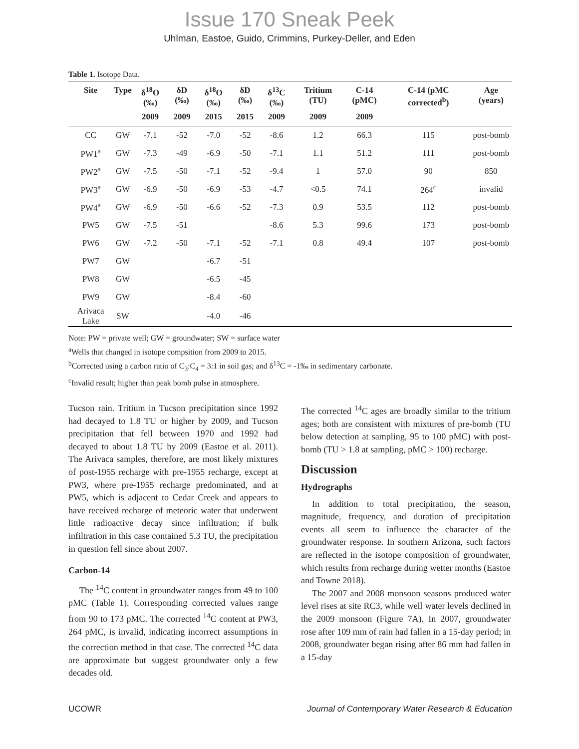Issue 170 Sneak Peek
Uhlman, Eastoe, Guido, Crimmins, Purkey-Deller, and Eden
Table 1. Isotope Data.
| Site | Type | δ<sup>18</sup>O (‰) | δD (‰) | δ<sup>18</sup>O (‰) | δD (‰) | δ<sup>13</sup>C (‰) | Tritium (TU) | C-14 (pMC) | C-14 (pMC corrected<sup>b</sup>) | Age (years) |
| --- | --- | --- | --- | --- | --- | --- | --- | --- | --- | --- |
| | | 2009 | 2009 | 2015 | 2015 | 2009 | 2009 | 2009 | | |
| CC | GW | -7.1 | -52 | -7.0 | -52 | -8.6 | 1.2 | 66.3 | 115 | post-bomb |
| PW1<sup>a</sup> | GW | -7.3 | -49 | -6.9 | -50 | -7.1 | 1.1 | 51.2 | 111 | post-bomb |
| PW2<sup>a</sup> | GW | -7.5 | -50 | -7.1 | -52 | -9.4 | 1 | 57.0 | 90 | 850 |
| PW3<sup>a</sup> | GW | -6.9 | -50 | -6.9 | -53 | -4.7 | <0.5 | 74.1 | 264<sup>c</sup> | invalid |
| PW4<sup>a</sup> | GW | -6.9 | -50 | -6.6 | -52 | -7.3 | 0.9 | 53.5 | 112 | post-bomb |
| PW5 | GW | -7.5 | -51 | | | -8.6 | 5.3 | 99.6 | 173 | post-bomb |
| PW6 | GW | -7.2 | -50 | -7.1 | -52 | -7.1 | 0.8 | 49.4 | 107 | post-bomb |
| PW7 | GW | | | -6.7 | -51 | | | | | |
| PW8 | GW | | | -6.5 | -45 | | | | | |
| PW9 | GW | | | -8.4 | -60 | | | | | |
| Arivaca Lake | SW | | | -4.0 | -46 | | | | | |
Note: PW = private well; GW = groundwater; SW = surface water
<sup>a</sup> Wells that changed in isotope compsition from 2009 to 2015.
<sup>b</sup> Corrected using a carbon ratio of C<sub>3</sub>:C<sub>4</sub> = 3:1 in soil gas; and δ<sup>13</sup>C = -1‰ in sedimentary carbonate.
<sup>c</sup> Invalid result; higher than peak bomb pulse in atmosphere.
Tucson rain. Tritium in Tucson precipitation since 1992 had decayed to 1.8 TU or higher by 2009, and Tucson precipitation that fell between 1970 and 1992 had decayed to about 1.8 TU by 2009 (Eastoe et al. 2011). The Arivaca samples, therefore, are most likely mixtures of post-1955 recharge with pre-1955 recharge, except at PW3, where pre-1955 recharge predominated, and at PW5, which is adjacent to Cedar Creek and appears to have received recharge of meteoric water that underwent little radioactive decay since infiltration; if bulk infiltration in this case contained 5.3 TU, the precipitation in question fell since about 2007.
Carbon-14
The <sup>14</sup>C content in groundwater ranges from 49 to 100 pMC (Table 1). Corresponding corrected values range from 90 to 173 pMC. The corrected <sup>14</sup>C content at PW3, 264 pMC, is invalid, indicating incorrect assumptions in the correction method in that case. The corrected <sup>14</sup>C data are approximate but suggest groundwater only a few decades old.
The corrected <sup>14</sup>C ages are broadly similar to the tritium ages; both are consistent with mixtures of pre-bomb (TU below detection at sampling, 95 to 100 pMC) with post-bomb (TU > 1.8 at sampling, pMC > 100) recharge.
Discussion
Hydrographs
In addition to total precipitation, the season, magnitude, frequency, and duration of precipitation events all seem to influence the character of the groundwater response. In southern Arizona, such factors are reflected in the isotope composition of groundwater, which results from recharge during wetter months (Eastoe and Towne 2018).
The 2007 and 2008 monsoon seasons produced water level rises at site RC3, while well water levels declined in the 2009 monsoon (Figure 7A). In 2007, groundwater rose after 109 mm of rain had fallen in a 15-day period; in 2008, groundwater began rising after 86 mm had fallen in a 15-day
UCOWR Journal of Contemporary Water Research & Education